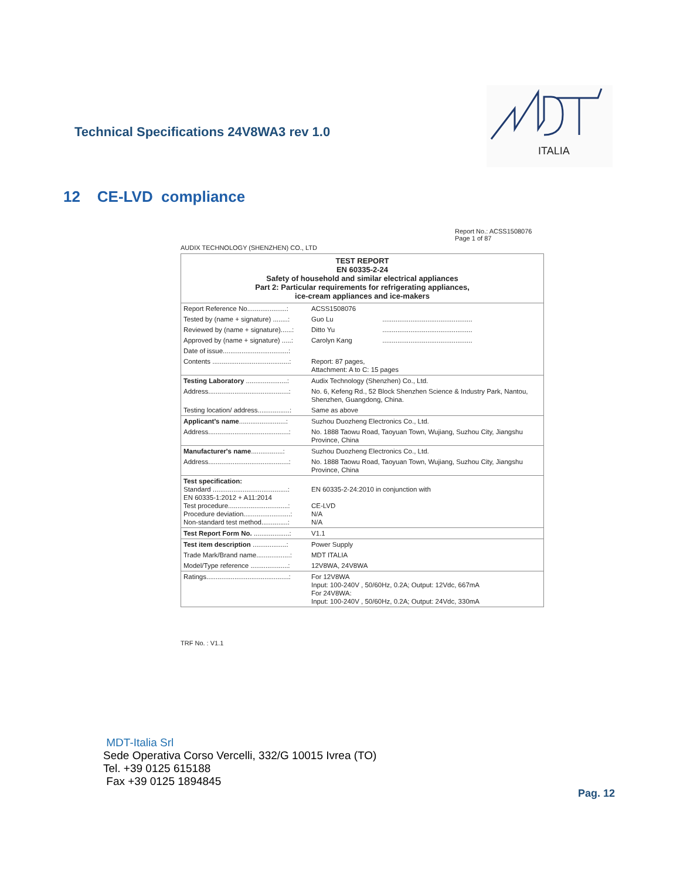Technical Specifications 24V8WA3 rev 1.0
ITALIA
12 CE-LVD compliance
Report No.: ACSS1508076
Page 1 of 87
AUDIX TECHNOLOGY (SHENZHEN) CO., LTD
| TEST REPORT EN 60335-2-24 Safety of household and similar electrical appliances Part 2: Particular requirements for refrigerating appliances, ice-cream appliances and ice-makers | | |
| Report Reference No.....................: | ACSS1508076 | |
| Tested by (name + signature) ........: | Guo Lu | ................................................ |
| Reviewed by (name + signature)......: | Ditto Yu | ................................................ |
| Approved by (name + signature) .....: | Carolyn Kang | ................................................ |
| Date of issue...................................: | | |
| Contents .........................................: | Report: 87 pages, Attachment: A to C: 15 pages | |
| Testing Laboratory ......................: | Audix Technology (Shenzhen) Co., Ltd. | |
| Address...........................................: | No. 6, Kefeng Rd., 52 Block Shenzhen Science & Industry Park, Nantou, Shenzhen, Guangdong, China. | |
| Testing location/ address.................: | Same as above | |
| Applicant's name .........................: | Suzhou Duozheng Electronics Co., Ltd. | |
| Address...........................................: | No. 1888 Taowu Road, Taoyuan Town, Wujiang, Suzhou City, Jiangshu Province, China | |
| Manufacturer's name .................: | Suzhou Duozheng Electronics Co., Ltd. | |
| Address...........................................: | No. 1888 Taowu Road, Taoyuan Town, Wujiang, Suzhou City, Jiangshu Province, China | |
| Test specification: Standard ........................................: EN 60335-1:2012 + A11:2014 Test procedure................................: Procedure deviation.........................: Non-standard test method..............: | EN 60335-2-24:2010 in conjunction with CE-LVD N/A N/A | |
| Test Report Form No. ...................: | V1.1 | |
| Test item description ..................: | Power Supply | |
| Trade Mark/Brand name..................: | MDT ITALIA | |
| Model/Type reference ....................: | 12V8WA, 24V8WA | |
| Ratings............................................: | For 12V8WA Input: 100-240V , 50/60Hz, 0.2A; Output: 12Vdc, 667mA For 24V8WA: Input: 100-240V , 50/60Hz, 0.2A; Output: 24Vdc, 330mA | |
TRF No. : V1.1
MDT-Italia Srl
Sede Operativa Corso Vercelli, 332/G 10015 Ivrea (TO)
Tel. +39 0125 615188
Fax +39 0125 1894845
Pag. 12